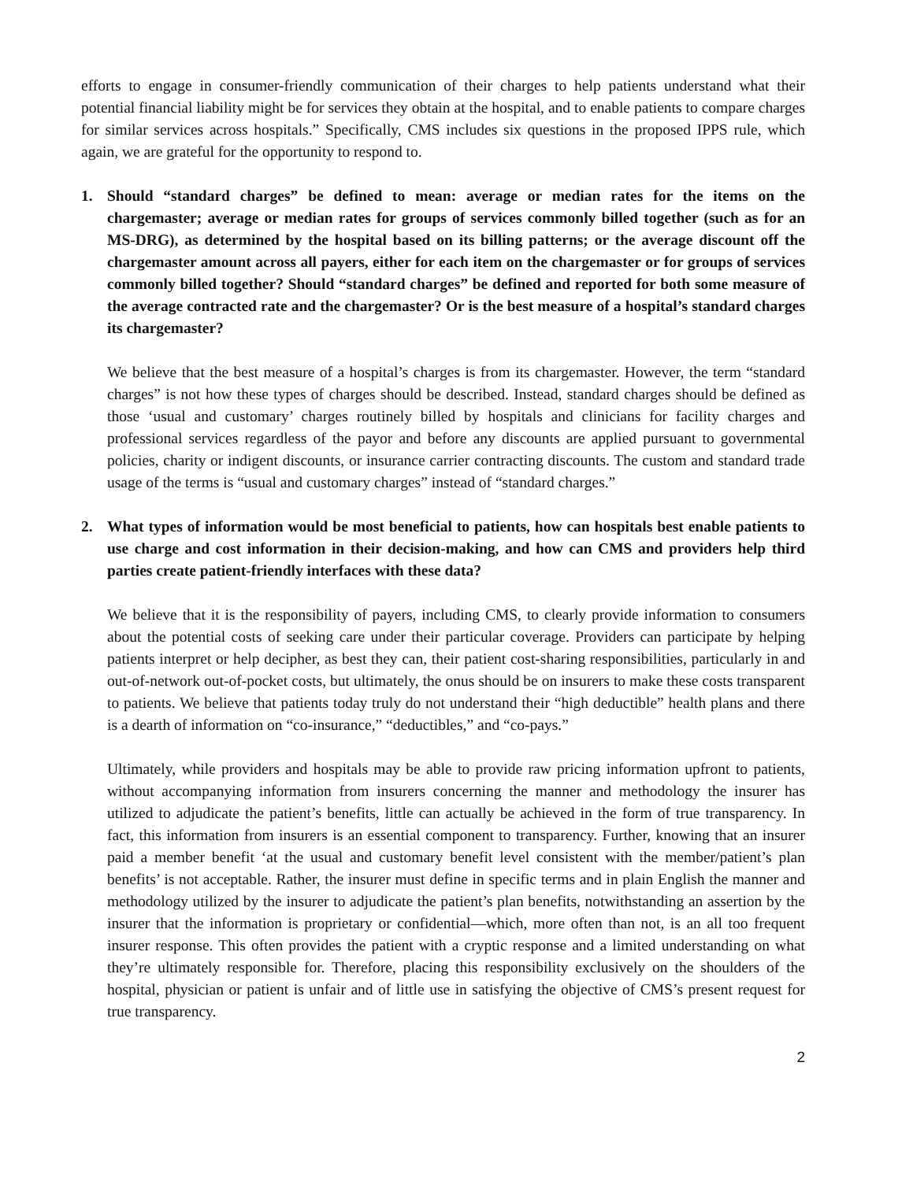efforts to engage in consumer-friendly communication of their charges to help patients understand what their potential financial liability might be for services they obtain at the hospital, and to enable patients to compare charges for similar services across hospitals.” Specifically, CMS includes six questions in the proposed IPPS rule, which again, we are grateful for the opportunity to respond to.
1. Should “standard charges” be defined to mean: average or median rates for the items on the chargemaster; average or median rates for groups of services commonly billed together (such as for an MS-DRG), as determined by the hospital based on its billing patterns; or the average discount off the chargemaster amount across all payers, either for each item on the chargemaster or for groups of services commonly billed together? Should “standard charges” be defined and reported for both some measure of the average contracted rate and the chargemaster? Or is the best measure of a hospital’s standard charges its chargemaster?
We believe that the best measure of a hospital’s charges is from its chargemaster. However, the term “standard charges” is not how these types of charges should be described. Instead, standard charges should be defined as those ‘usual and customary’ charges routinely billed by hospitals and clinicians for facility charges and professional services regardless of the payor and before any discounts are applied pursuant to governmental policies, charity or indigent discounts, or insurance carrier contracting discounts. The custom and standard trade usage of the terms is “usual and customary charges” instead of “standard charges.”
2. What types of information would be most beneficial to patients, how can hospitals best enable patients to use charge and cost information in their decision-making, and how can CMS and providers help third parties create patient-friendly interfaces with these data?
We believe that it is the responsibility of payers, including CMS, to clearly provide information to consumers about the potential costs of seeking care under their particular coverage. Providers can participate by helping patients interpret or help decipher, as best they can, their patient cost-sharing responsibilities, particularly in and out-of-network out-of-pocket costs, but ultimately, the onus should be on insurers to make these costs transparent to patients. We believe that patients today truly do not understand their “high deductible” health plans and there is a dearth of information on “co-insurance,” “deductibles,” and “co-pays.”
Ultimately, while providers and hospitals may be able to provide raw pricing information upfront to patients, without accompanying information from insurers concerning the manner and methodology the insurer has utilized to adjudicate the patient’s benefits, little can actually be achieved in the form of true transparency. In fact, this information from insurers is an essential component to transparency. Further, knowing that an insurer paid a member benefit ‘at the usual and customary benefit level consistent with the member/patient’s plan benefits’ is not acceptable. Rather, the insurer must define in specific terms and in plain English the manner and methodology utilized by the insurer to adjudicate the patient’s plan benefits, notwithstanding an assertion by the insurer that the information is proprietary or confidential—which, more often than not, is an all too frequent insurer response. This often provides the patient with a cryptic response and a limited understanding on what they’re ultimately responsible for. Therefore, placing this responsibility exclusively on the shoulders of the hospital, physician or patient is unfair and of little use in satisfying the objective of CMS’s present request for true transparency.
2